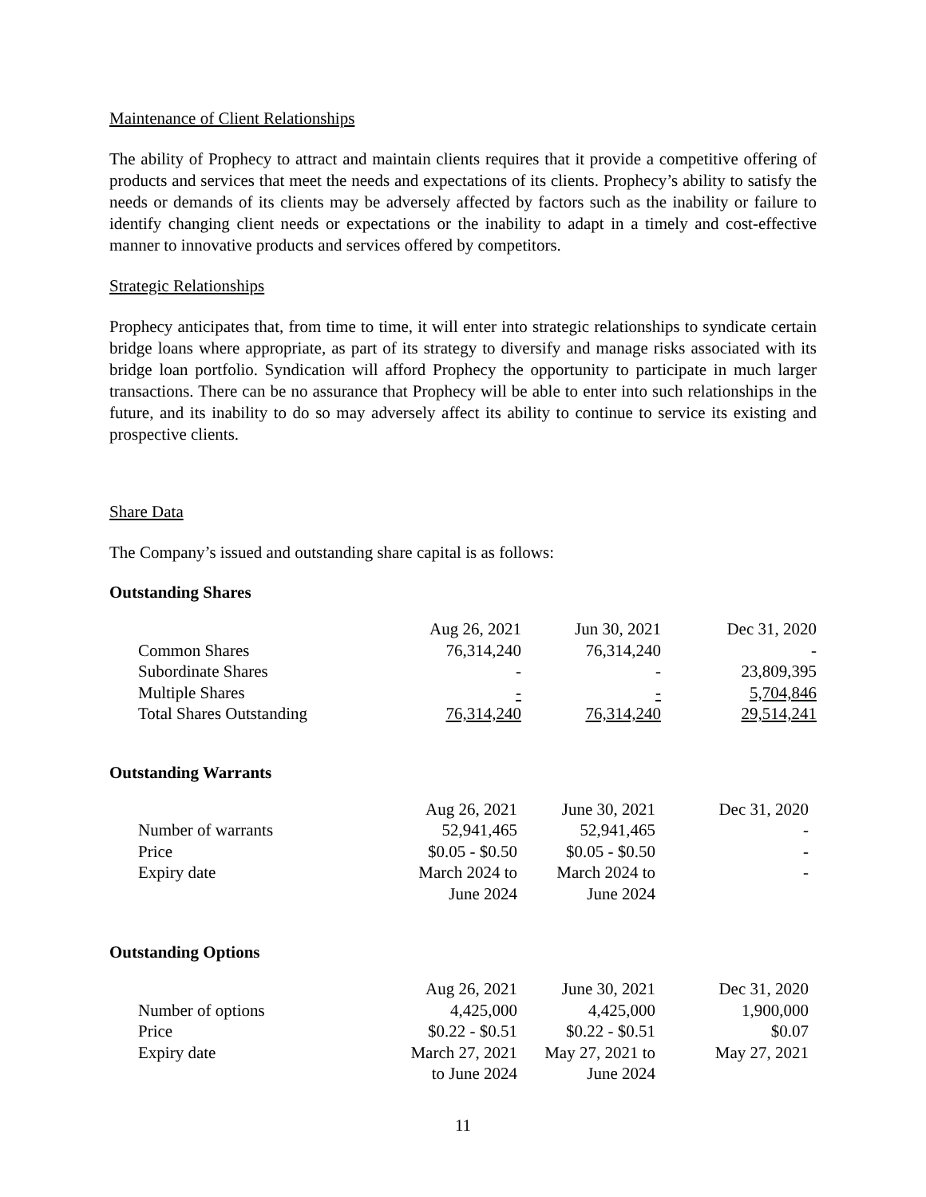Maintenance of Client Relationships
The ability of Prophecy to attract and maintain clients requires that it provide a competitive offering of products and services that meet the needs and expectations of its clients. Prophecy’s ability to satisfy the needs or demands of its clients may be adversely affected by factors such as the inability or failure to identify changing client needs or expectations or the inability to adapt in a timely and cost-effective manner to innovative products and services offered by competitors.
Strategic Relationships
Prophecy anticipates that, from time to time, it will enter into strategic relationships to syndicate certain bridge loans where appropriate, as part of its strategy to diversify and manage risks associated with its bridge loan portfolio. Syndication will afford Prophecy the opportunity to participate in much larger transactions. There can be no assurance that Prophecy will be able to enter into such relationships in the future, and its inability to do so may adversely affect its ability to continue to service its existing and prospective clients.
Share Data
The Company’s issued and outstanding share capital is as follows:
Outstanding Shares
| | Aug 26, 2021 | Jun 30, 2021 | Dec 31, 2020 |
| Common Shares | 76,314,240 | 76,314,240 | - |
| Subordinate Shares | - | - | 23,809,395 |
| Multiple Shares | - | - | 5,704,846 |
| Total Shares Outstanding | 76,314,240 | 76,314,240 | 29,514,241 |
Outstanding Warrants
| | Aug 26, 2021 | June 30, 2021 | Dec 31, 2020 |
| Number of warrants | 52,941,465 | 52,941,465 | - |
| Price | $0.05 - $0.50 | $0.05 - $0.50 | - |
| Expiry date | March 2024 to | March 2024 to | - |
| | June 2024 | June 2024 | |
Outstanding Options
| | Aug 26, 2021 | June 30, 2021 | Dec 31, 2020 |
| Number of options | 4,425,000 | 4,425,000 | 1,900,000 |
| Price | $0.22 - $0.51 | $0.22 - $0.51 | $0.07 |
| Expiry date | March 27, 2021 | May 27, 2021 to | May 27, 2021 |
| | to June 2024 | June 2024 | |
11